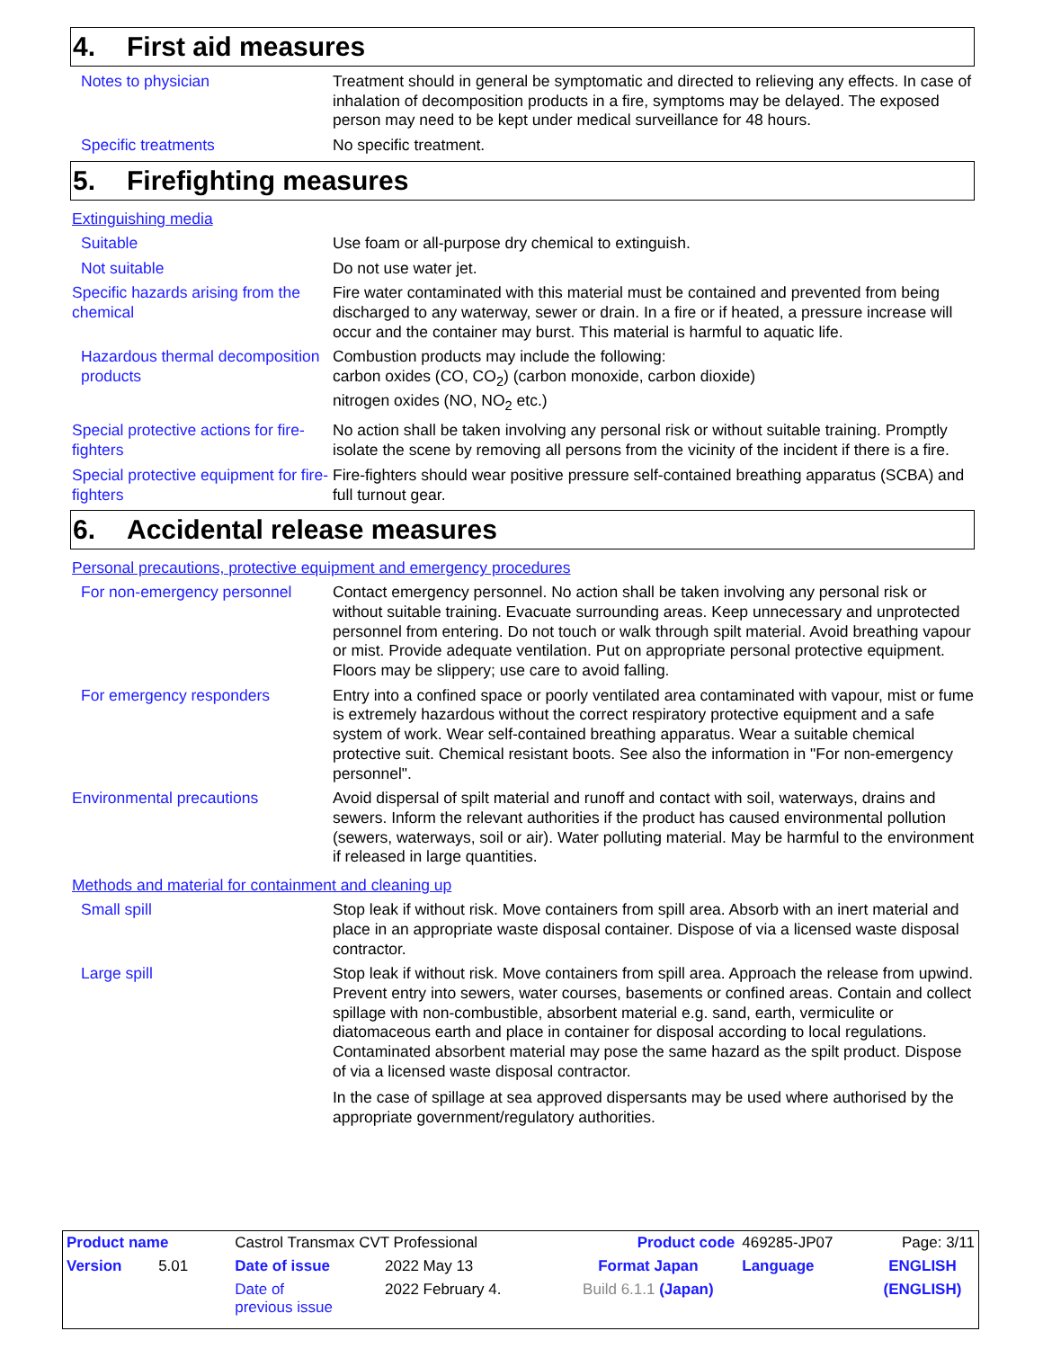4. First aid measures
Notes to physician Treatment should in general be symptomatic and directed to relieving any effects. In case of inhalation of decomposition products in a fire, symptoms may be delayed. The exposed person may need to be kept under medical surveillance for 48 hours.
Specific treatments No specific treatment.
5. Firefighting measures
Extinguishing media
Suitable Use foam or all-purpose dry chemical to extinguish.
Not suitable Do not use water jet.
Specific hazards arising from the chemical
Fire water contaminated with this material must be contained and prevented from being discharged to any waterway, sewer or drain. In a fire or if heated, a pressure increase will occur and the container may burst. This material is harmful to aquatic life.
Hazardous thermal decomposition products
Combustion products may include the following:
carbon oxides (CO, CO<sub>2</sub>) (carbon monoxide, carbon dioxide)
nitrogen oxides (NO, NO<sub>2</sub> etc.)
Special protective actions for fire-fighters
No action shall be taken involving any personal risk or without suitable training. Promptly isolate the scene by removing all persons from the vicinity of the incident if there is a fire.
Special protective equipment for fire-fighters
Fire-fighters should wear positive pressure self-contained breathing apparatus (SCBA) and full turnout gear.
6. Accidental release measures
Personal precautions, protective equipment and emergency procedures
For non-emergency personnel Contact emergency personnel. No action shall be taken involving any personal risk or without suitable training. Evacuate surrounding areas. Keep unnecessary and unprotected personnel from entering. Do not touch or walk through spilt material. Avoid breathing vapour or mist. Provide adequate ventilation. Put on appropriate personal protective equipment. Floors may be slippery; use care to avoid falling.
For emergency responders Entry into a confined space or poorly ventilated area contaminated with vapour, mist or fume is extremely hazardous without the correct respiratory protective equipment and a safe system of work. Wear self-contained breathing apparatus. Wear a suitable chemical protective suit. Chemical resistant boots. See also the information in "For non-emergency personnel".
Environmental precautions Avoid dispersal of spilt material and runoff and contact with soil, waterways, drains and sewers. Inform the relevant authorities if the product has caused environmental pollution (sewers, waterways, soil or air). Water polluting material. May be harmful to the environment if released in large quantities.
Methods and material for containment and cleaning up
Small spill Stop leak if without risk. Move containers from spill area. Absorb with an inert material and place in an appropriate waste disposal container. Dispose of via a licensed waste disposal contractor.
Large spill Stop leak if without risk. Move containers from spill area. Approach the release from upwind. Prevent entry into sewers, water courses, basements or confined areas. Contain and collect spillage with non-combustible, absorbent material e.g. sand, earth, vermiculite or diatomaceous earth and place in container for disposal according to local regulations. Contaminated absorbent material may pose the same hazard as the spilt product. Dispose of via a licensed waste disposal contractor.
In the case of spillage at sea approved dispersants may be used where authorised by the appropriate government/regulatory authorities.
| Product name | Castrol Transmax CVT Professional | | | Product code | 469285-JP07 | Page: 3/11 |
| Version 5.01 | Date of issue | 2022 May 13 | Format Japan | | Language | ENGLISH |
| | Date of previous issue | 2022 February 4. | Build 6.1.1 (Japan) | | | (ENGLISH) |